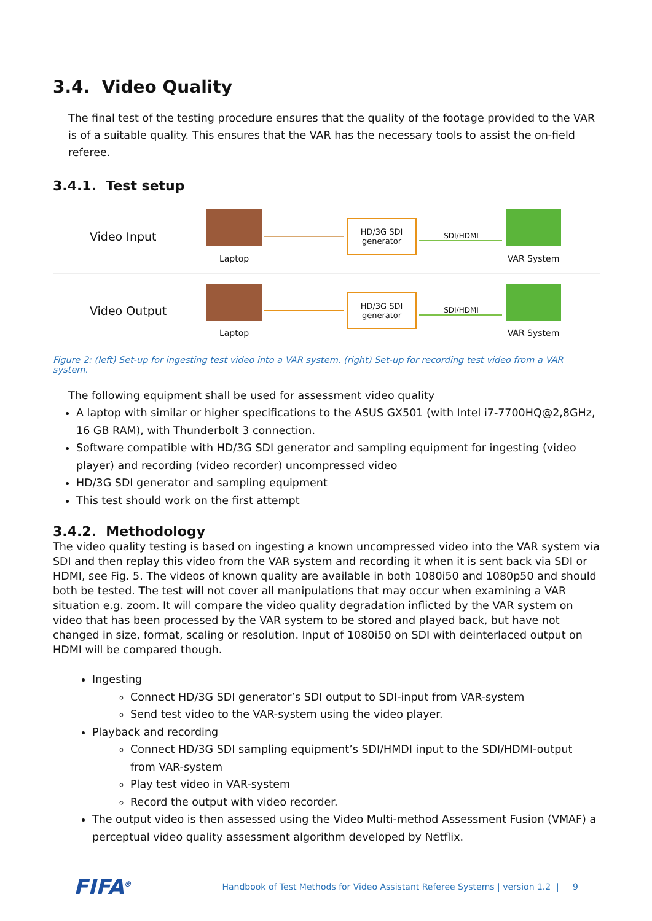3.4. Video Quality
The final test of the testing procedure ensures that the quality of the footage provided to the VAR is of a suitable quality. This ensures that the VAR has the necessary tools to assist the on-field referee.
3.4.1. Test setup
Video Input
Laptop
HD/3G SDI generator
SDI/HDMI
VAR System
Video Output
Laptop
HD/3G SDI generator
SDI/HDMI
VAR System
Figure 2: (left) Set-up for ingesting test video into a VAR system. (right) Set-up for recording test video from a VAR system.
The following equipment shall be used for assessment video quality
A laptop with similar or higher specifications to the ASUS GX501 (with Intel i7-7700HQ@2,8GHz, 16 GB RAM), with Thunderbolt 3 connection.
Software compatible with HD/3G SDI generator and sampling equipment for ingesting (video player) and recording (video recorder) uncompressed video
HD/3G SDI generator and sampling equipment
This test should work on the first attempt
3.4.2. Methodology
The video quality testing is based on ingesting a known uncompressed video into the VAR system via SDI and then replay this video from the VAR system and recording it when it is sent back via SDI or HDMI, see Fig. 5. The videos of known quality are available in both 1080i50 and 1080p50 and should both be tested. The test will not cover all manipulations that may occur when examining a VAR situation e.g. zoom. It will compare the video quality degradation inflicted by the VAR system on video that has been processed by the VAR system to be stored and played back, but have not changed in size, format, scaling or resolution. Input of 1080i50 on SDI with deinterlaced output on HDMI will be compared though.
Ingesting
Connect HD/3G SDI generator’s SDI output to SDI-input from VAR-system
Send test video to the VAR-system using the video player.
Playback and recording
Connect HD/3G SDI sampling equipment’s SDI/HMDI input to the SDI/HDMI-output from VAR-system
Play test video in VAR-system
Record the output with video recorder.
The output video is then assessed using the Video Multi-method Assessment Fusion (VMAF) a perceptual video quality assessment algorithm developed by Netflix.
FIFA<sup>®</sup> Handbook of Test Methods for Video Assistant Referee Systems | version 1.2 | 9